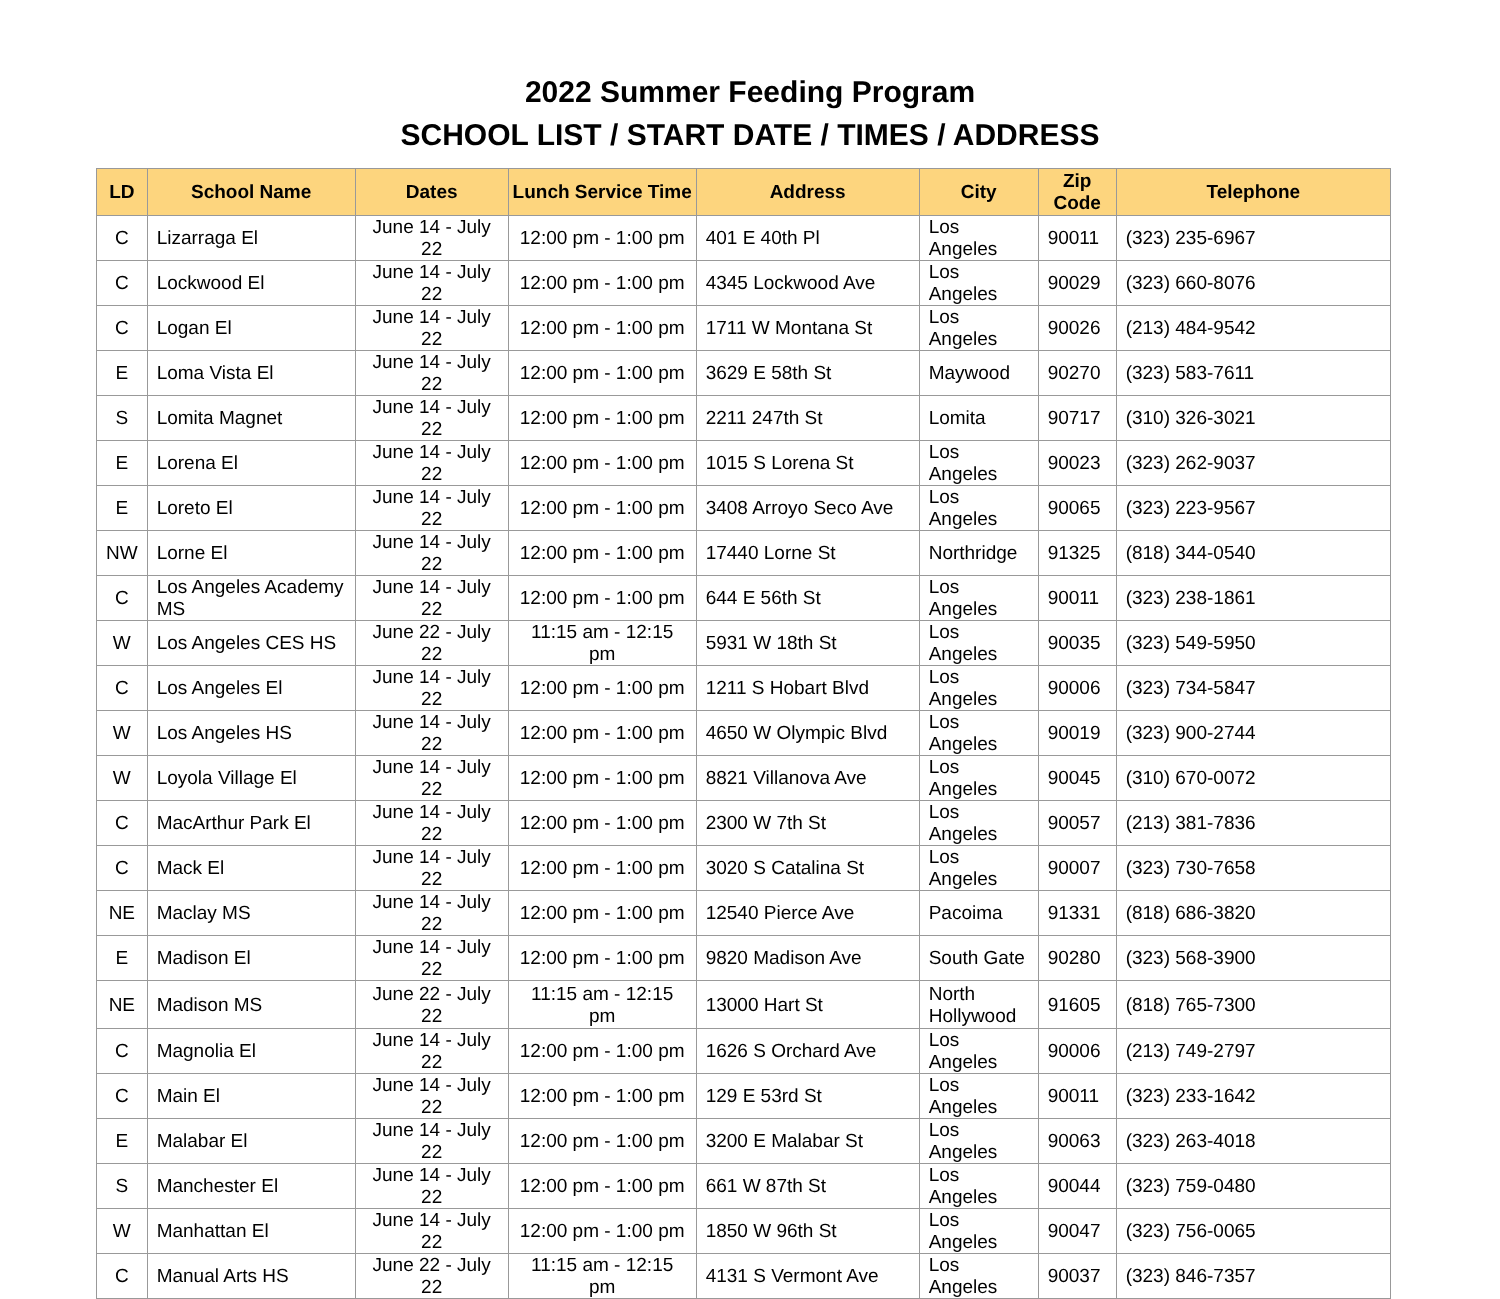2022 Summer Feeding Program
SCHOOL LIST / START DATE / TIMES / ADDRESS
| LD | School Name | Dates | Lunch Service Time | Address | City | Zip Code | Telephone |
| --- | --- | --- | --- | --- | --- | --- | --- |
| C | Lizarraga El | June 14 - July 22 | 12:00 pm - 1:00 pm | 401 E 40th Pl | Los Angeles | 90011 | (323) 235-6967 |
| C | Lockwood El | June 14 - July 22 | 12:00 pm - 1:00 pm | 4345 Lockwood Ave | Los Angeles | 90029 | (323) 660-8076 |
| C | Logan El | June 14 - July 22 | 12:00 pm - 1:00 pm | 1711 W Montana St | Los Angeles | 90026 | (213) 484-9542 |
| E | Loma Vista El | June 14 - July 22 | 12:00 pm - 1:00 pm | 3629 E 58th St | Maywood | 90270 | (323) 583-7611 |
| S | Lomita Magnet | June 14 - July 22 | 12:00 pm - 1:00 pm | 2211 247th St | Lomita | 90717 | (310) 326-3021 |
| E | Lorena El | June 14 - July 22 | 12:00 pm - 1:00 pm | 1015 S Lorena St | Los Angeles | 90023 | (323) 262-9037 |
| E | Loreto El | June 14 - July 22 | 12:00 pm - 1:00 pm | 3408 Arroyo Seco Ave | Los Angeles | 90065 | (323) 223-9567 |
| NW | Lorne El | June 14 - July 22 | 12:00 pm - 1:00 pm | 17440 Lorne St | Northridge | 91325 | (818) 344-0540 |
| C | Los Angeles Academy MS | June 14 - July 22 | 12:00 pm - 1:00 pm | 644 E 56th St | Los Angeles | 90011 | (323) 238-1861 |
| W | Los Angeles CES HS | June 22 - July 22 | 11:15 am - 12:15 pm | 5931 W 18th St | Los Angeles | 90035 | (323) 549-5950 |
| C | Los Angeles El | June 14 - July 22 | 12:00 pm - 1:00 pm | 1211 S Hobart Blvd | Los Angeles | 90006 | (323) 734-5847 |
| W | Los Angeles HS | June 14 - July 22 | 12:00 pm - 1:00 pm | 4650 W Olympic Blvd | Los Angeles | 90019 | (323) 900-2744 |
| W | Loyola Village El | June 14 - July 22 | 12:00 pm - 1:00 pm | 8821 Villanova Ave | Los Angeles | 90045 | (310) 670-0072 |
| C | MacArthur Park El | June 14 - July 22 | 12:00 pm - 1:00 pm | 2300 W 7th St | Los Angeles | 90057 | (213) 381-7836 |
| C | Mack El | June 14 - July 22 | 12:00 pm - 1:00 pm | 3020 S Catalina St | Los Angeles | 90007 | (323) 730-7658 |
| NE | Maclay MS | June 14 - July 22 | 12:00 pm - 1:00 pm | 12540 Pierce Ave | Pacoima | 91331 | (818) 686-3820 |
| E | Madison El | June 14 - July 22 | 12:00 pm - 1:00 pm | 9820 Madison Ave | South Gate | 90280 | (323) 568-3900 |
| NE | Madison MS | June 22 - July 22 | 11:15 am - 12:15 pm | 13000 Hart St | North Hollywood | 91605 | (818) 765-7300 |
| C | Magnolia El | June 14 - July 22 | 12:00 pm - 1:00 pm | 1626 S Orchard Ave | Los Angeles | 90006 | (213) 749-2797 |
| C | Main El | June 14 - July 22 | 12:00 pm - 1:00 pm | 129 E 53rd St | Los Angeles | 90011 | (323) 233-1642 |
| E | Malabar El | June 14 - July 22 | 12:00 pm - 1:00 pm | 3200 E Malabar St | Los Angeles | 90063 | (323) 263-4018 |
| S | Manchester El | June 14 - July 22 | 12:00 pm - 1:00 pm | 661 W 87th St | Los Angeles | 90044 | (323) 759-0480 |
| W | Manhattan El | June 14 - July 22 | 12:00 pm - 1:00 pm | 1850 W 96th St | Los Angeles | 90047 | (323) 756-0065 |
| C | Manual Arts HS | June 22 - July 22 | 11:15 am - 12:15 pm | 4131 S Vermont Ave | Los Angeles | 90037 | (323) 846-7357 |